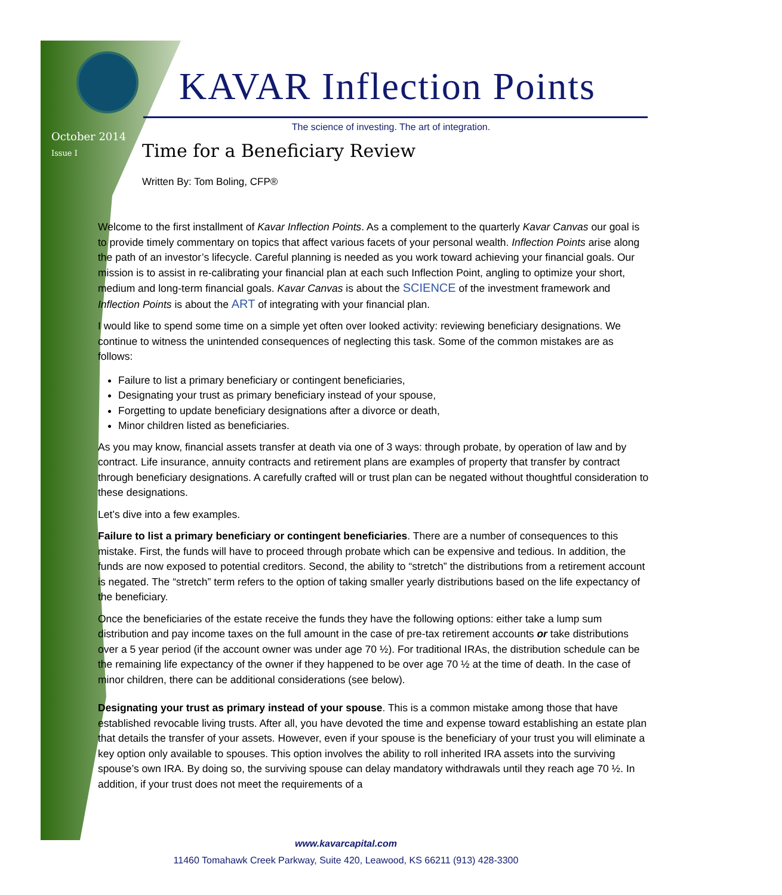KAVAR Inflection Points
The science of investing. The art of integration.
October 2014
Issue I
Time for a Beneficiary Review
Written By: Tom Boling, CFP®
Welcome to the first installment of Kavar Inflection Points. As a complement to the quarterly Kavar Canvas our goal is to provide timely commentary on topics that affect various facets of your personal wealth. Inflection Points arise along the path of an investor’s lifecycle. Careful planning is needed as you work toward achieving your financial goals. Our mission is to assist in re-calibrating your financial plan at each such Inflection Point, angling to optimize your short, medium and long-term financial goals. Kavar Canvas is about the SCIENCE of the investment framework and Inflection Points is about the ART of integrating with your financial plan.
I would like to spend some time on a simple yet often over looked activity: reviewing beneficiary designations. We continue to witness the unintended consequences of neglecting this task. Some of the common mistakes are as follows:
Failure to list a primary beneficiary or contingent beneficiaries,
Designating your trust as primary beneficiary instead of your spouse,
Forgetting to update beneficiary designations after a divorce or death,
Minor children listed as beneficiaries.
As you may know, financial assets transfer at death via one of 3 ways: through probate, by operation of law and by contract. Life insurance, annuity contracts and retirement plans are examples of property that transfer by contract through beneficiary designations. A carefully crafted will or trust plan can be negated without thoughtful consideration to these designations.
Let’s dive into a few examples.
Failure to list a primary beneficiary or contingent beneficiaries. There are a number of consequences to this mistake. First, the funds will have to proceed through probate which can be expensive and tedious. In addition, the funds are now exposed to potential creditors. Second, the ability to “stretch” the distributions from a retirement account is negated. The “stretch” term refers to the option of taking smaller yearly distributions based on the life expectancy of the beneficiary.
Once the beneficiaries of the estate receive the funds they have the following options: either take a lump sum distribution and pay income taxes on the full amount in the case of pre-tax retirement accounts or take distributions over a 5 year period (if the account owner was under age 70 ½). For traditional IRAs, the distribution schedule can be the remaining life expectancy of the owner if they happened to be over age 70 ½ at the time of death. In the case of minor children, there can be additional considerations (see below).
Designating your trust as primary instead of your spouse. This is a common mistake among those that have established revocable living trusts. After all, you have devoted the time and expense toward establishing an estate plan that details the transfer of your assets. However, even if your spouse is the beneficiary of your trust you will eliminate a key option only available to spouses. This option involves the ability to roll inherited IRA assets into the surviving spouse’s own IRA. By doing so, the surviving spouse can delay mandatory withdrawals until they reach age 70 ½. In addition, if your trust does not meet the requirements of a
www.kavarcapital.com
11460 Tomahawk Creek Parkway, Suite 420, Leawood, KS 66211 (913) 428-3300